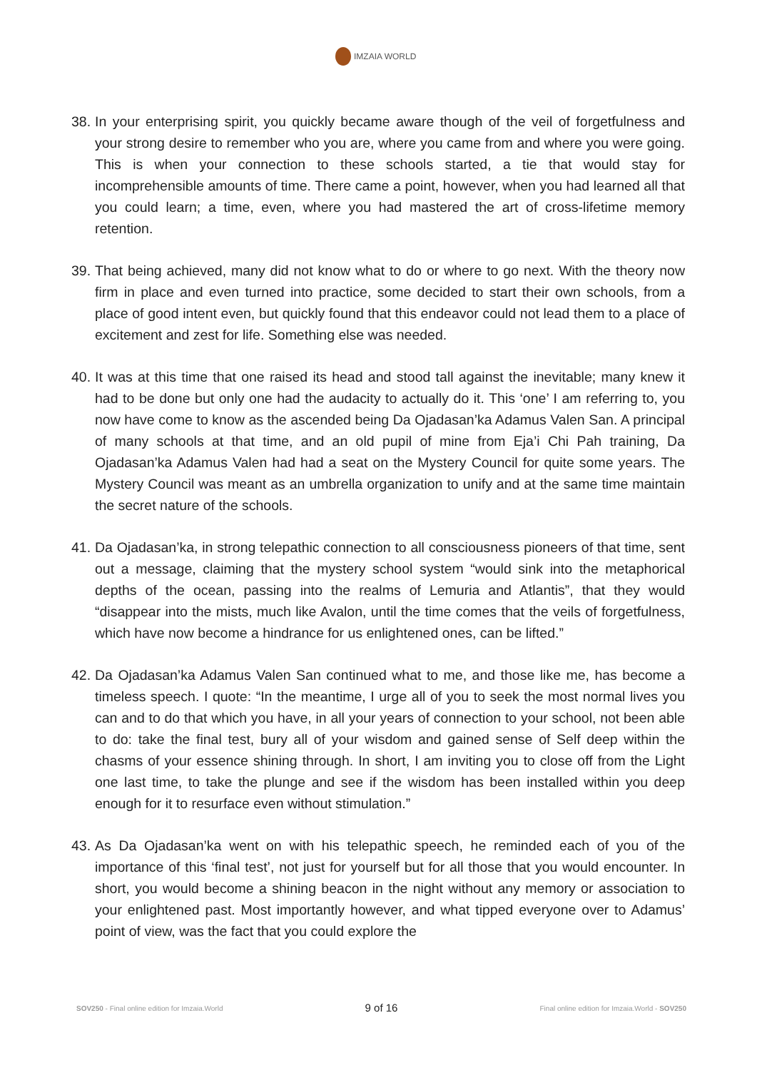IMZAIA WORLD
38.
In your enterprising spirit, you quickly became aware though of the veil of forgetfulness and your strong desire to remember who you are, where you came from and where you were going. This is when your connection to these schools started, a tie that would stay for incomprehensible amounts of time. There came a point, however, when you had learned all that you could learn; a time, even, where you had mastered the art of cross-lifetime memory retention.
39.
That being achieved, many did not know what to do or where to go next. With the theory now firm in place and even turned into practice, some decided to start their own schools, from a place of good intent even, but quickly found that this endeavor could not lead them to a place of excitement and zest for life. Something else was needed.
40.
It was at this time that one raised its head and stood tall against the inevitable; many knew it had to be done but only one had the audacity to actually do it. This ‘one’ I am referring to, you now have come to know as the ascended being Da Ojadasan’ka Adamus Valen San. A principal of many schools at that time, and an old pupil of mine from Eja’i Chi Pah training, Da Ojadasan’ka Adamus Valen had had a seat on the Mystery Council for quite some years. The Mystery Council was meant as an umbrella organization to unify and at the same time maintain the secret nature of the schools.
41.
Da Ojadasan’ka, in strong telepathic connection to all consciousness pioneers of that time, sent out a message, claiming that the mystery school system “would sink into the metaphorical depths of the ocean, passing into the realms of Lemuria and Atlantis”, that they would “disappear into the mists, much like Avalon, until the time comes that the veils of forgetfulness, which have now become a hindrance for us enlightened ones, can be lifted.”
42.
Da Ojadasan’ka Adamus Valen San continued what to me, and those like me, has become a timeless speech. I quote: “In the meantime, I urge all of you to seek the most normal lives you can and to do that which you have, in all your years of connection to your school, not been able to do: take the final test, bury all of your wisdom and gained sense of Self deep within the chasms of your essence shining through. In short, I am inviting you to close off from the Light one last time, to take the plunge and see if the wisdom has been installed within you deep enough for it to resurface even without stimulation.”
43.
As Da Ojadasan’ka went on with his telepathic speech, he reminded each of you of the importance of this ‘final test’, not just for yourself but for all those that you would encounter. In short, you would become a shining beacon in the night without any memory or association to your enlightened past. Most importantly however, and what tipped everyone over to Adamus’ point of view, was the fact that you could explore the
SOV250 - Final online edition for Imzaia.World
9 of 16
Final online edition for Imzaia.World - SOV250